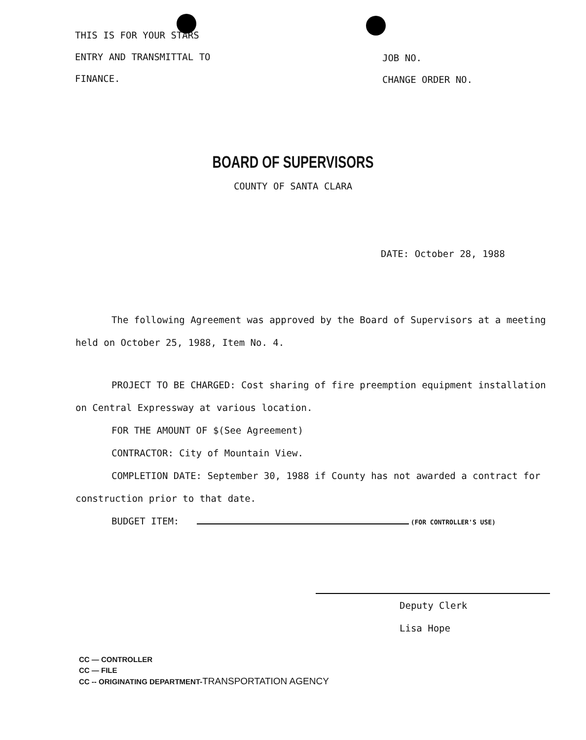THIS IS FOR YOUR STARS
ENTRY AND TRANSMITTAL TO
FINANCE.
JOB NO.
CHANGE ORDER NO.
BOARD OF SUPERVISORS
COUNTY OF SANTA CLARA
DATE: October 28, 1988
The following Agreement was approved by the Board of Supervisors at a meeting held on October 25, 1988, Item No. 4.
PROJECT TO BE CHARGED: Cost sharing of fire preemption equipment installation on Central Expressway at various location.
FOR THE AMOUNT OF $(See Agreement)
CONTRACTOR: City of Mountain View.
COMPLETION DATE: September 30, 1988 if County has not awarded a contract for construction prior to that date.
BUDGET ITEM: (FOR CONTROLLER'S USE)
Deputy Clerk
Lisa Hope
CC — CONTROLLER
CC — FILE
CC -- ORIGINATING DEPARTMENT-TRANSPORTATION AGENCY